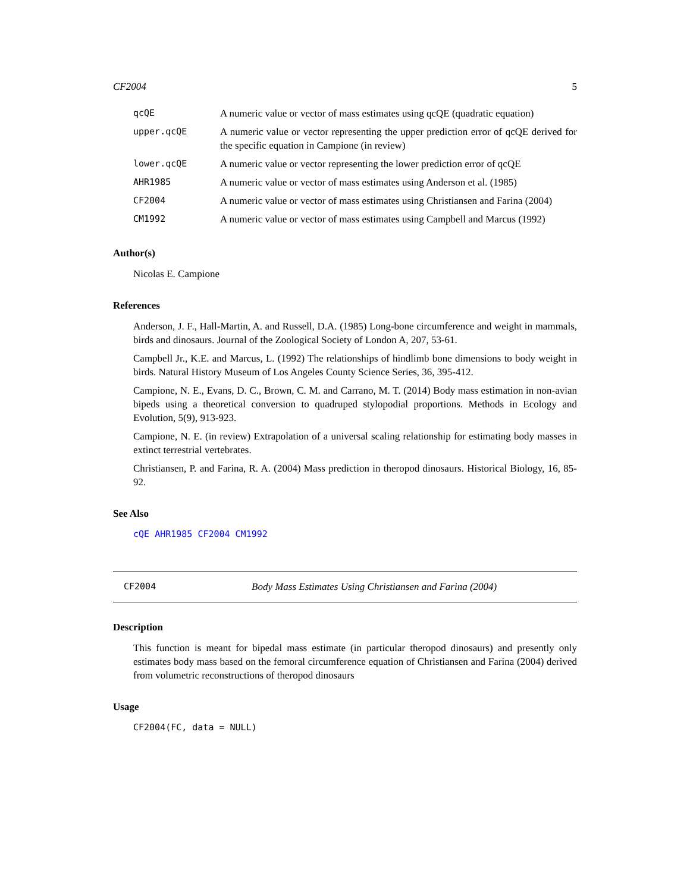CF2004 5
| qcQE | A numeric value or vector of mass estimates using qcQE (quadratic equation) |
| upper.qcQE | A numeric value or vector representing the upper prediction error of qcQE derived for the specific equation in Campione (in review) |
| lower.qcQE | A numeric value or vector representing the lower prediction error of qcQE |
| AHR1985 | A numeric value or vector of mass estimates using Anderson et al. (1985) |
| CF2004 | A numeric value or vector of mass estimates using Christiansen and Farina (2004) |
| CM1992 | A numeric value or vector of mass estimates using Campbell and Marcus (1992) |
Author(s)
Nicolas E. Campione
References
Anderson, J. F., Hall-Martin, A. and Russell, D.A. (1985) Long-bone circumference and weight in mammals, birds and dinosaurs. Journal of the Zoological Society of London A, 207, 53-61.
Campbell Jr., K.E. and Marcus, L. (1992) The relationships of hindlimb bone dimensions to body weight in birds. Natural History Museum of Los Angeles County Science Series, 36, 395-412.
Campione, N. E., Evans, D. C., Brown, C. M. and Carrano, M. T. (2014) Body mass estimation in non-avian bipeds using a theoretical conversion to quadruped stylopodial proportions. Methods in Ecology and Evolution, 5(9), 913-923.
Campione, N. E. (in review) Extrapolation of a universal scaling relationship for estimating body masses in extinct terrestrial vertebrates.
Christiansen, P. and Farina, R. A. (2004) Mass prediction in theropod dinosaurs. Historical Biology, 16, 85-92.
See Also
cQE AHR1985 CF2004 CM1992
CF2004 Body Mass Estimates Using Christiansen and Farina (2004)
Description
This function is meant for bipedal mass estimate (in particular theropod dinosaurs) and presently only estimates body mass based on the femoral circumference equation of Christiansen and Farina (2004) derived from volumetric reconstructions of theropod dinosaurs
Usage
CF2004(FC, data = NULL)